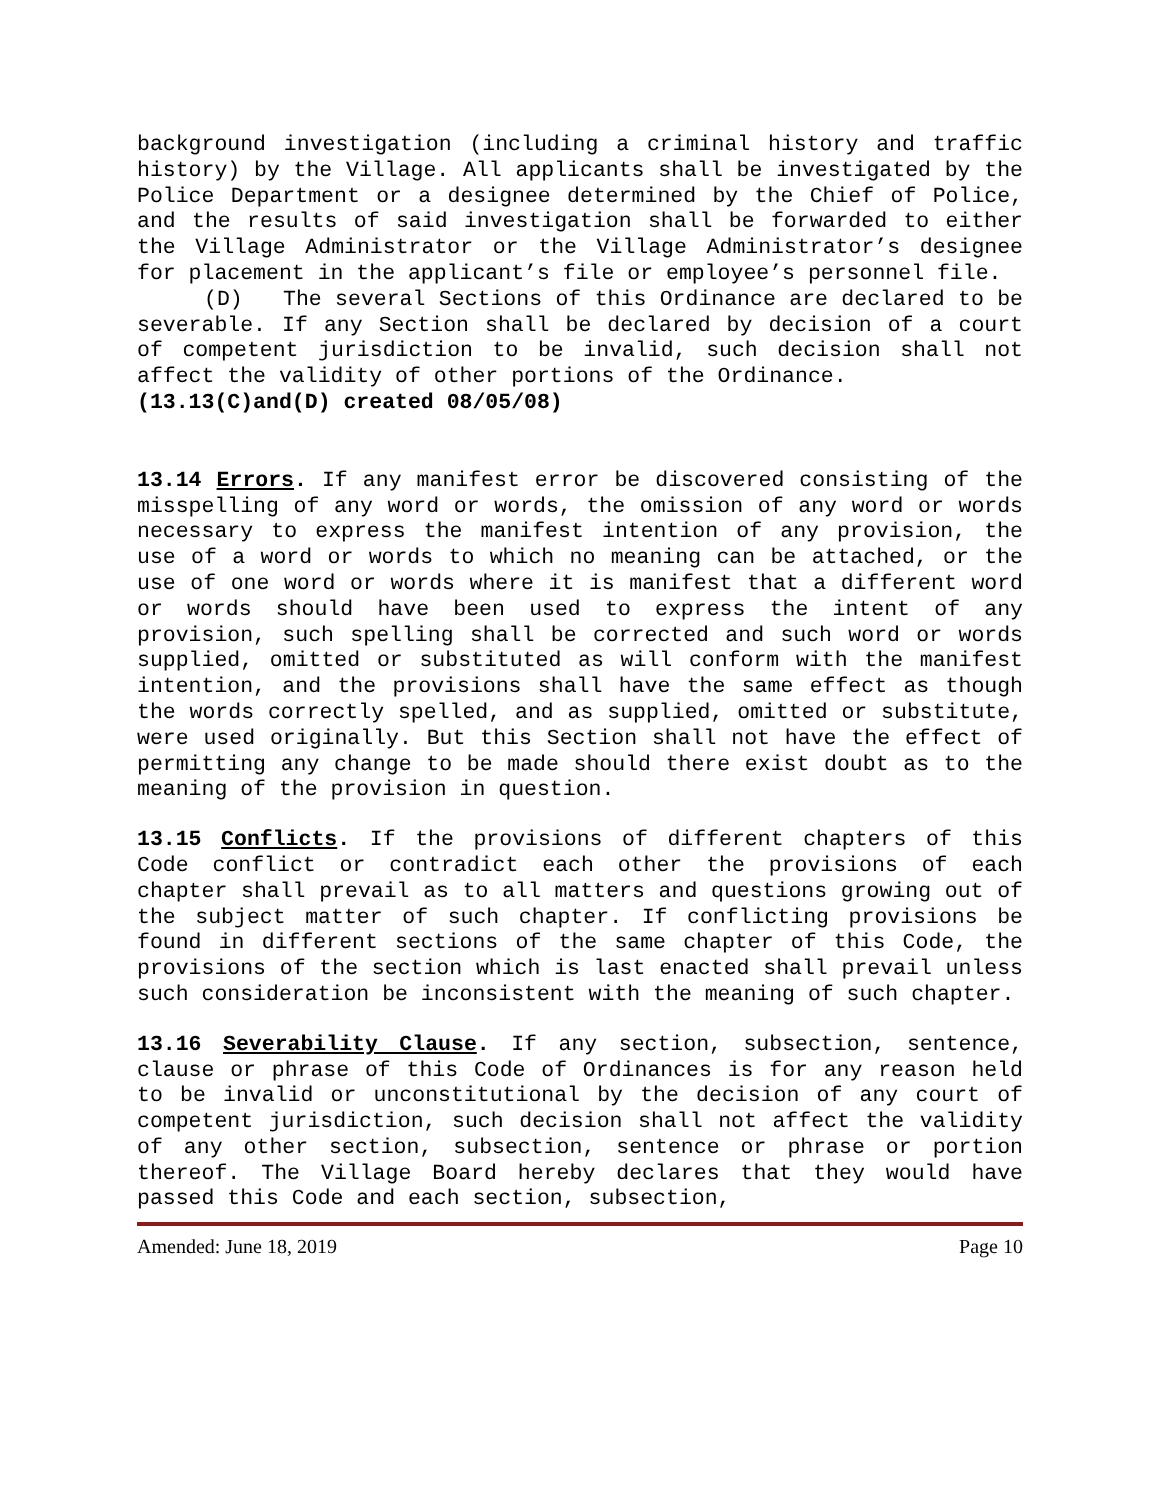background investigation (including a criminal history and traffic history) by the Village. All applicants shall be investigated by the Police Department or a designee determined by the Chief of Police, and the results of said investigation shall be forwarded to either the Village Administrator or the Village Administrator’s designee for placement in the applicant’s file or employee’s personnel file.
(D) The several Sections of this Ordinance are declared to be severable. If any Section shall be declared by decision of a court of competent jurisdiction to be invalid, such decision shall not affect the validity of other portions of the Ordinance.
(13.13(C)and(D) created 08/05/08)
13.14 Errors. If any manifest error be discovered consisting of the misspelling of any word or words, the omission of any word or words necessary to express the manifest intention of any provision, the use of a word or words to which no meaning can be attached, or the use of one word or words where it is manifest that a different word or words should have been used to express the intent of any provision, such spelling shall be corrected and such word or words supplied, omitted or substituted as will conform with the manifest intention, and the provisions shall have the same effect as though the words correctly spelled, and as supplied, omitted or substitute, were used originally. But this Section shall not have the effect of permitting any change to be made should there exist doubt as to the meaning of the provision in question.
13.15 Conflicts. If the provisions of different chapters of this Code conflict or contradict each other the provisions of each chapter shall prevail as to all matters and questions growing out of the subject matter of such chapter. If conflicting provisions be found in different sections of the same chapter of this Code, the provisions of the section which is last enacted shall prevail unless such consideration be inconsistent with the meaning of such chapter.
13.16 Severability Clause. If any section, subsection, sentence, clause or phrase of this Code of Ordinances is for any reason held to be invalid or unconstitutional by the decision of any court of competent jurisdiction, such decision shall not affect the validity of any other section, subsection, sentence or phrase or portion thereof. The Village Board hereby declares that they would have passed this Code and each section, subsection,
Amended: June 18, 2019 Page 10